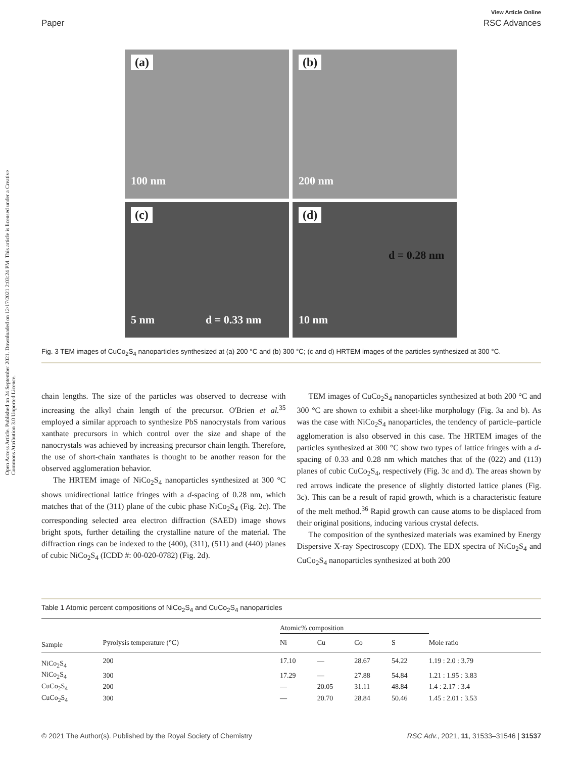Open Access Article. Published on 24 September 2021. Downloaded on 12/17/2021 2:03:24 PM. This article is licensed under a Creative Commons Attribution 3.0 Unported Licence.
View Article Online
Paper RSC Advances
(a)
100 nm
(b)
200 nm
(c)
5 nm d = 0.33 nm
(d)
10 nm
d = 0.28 nm
Fig. 3 TEM images of CuCo<sub>2</sub>S<sub>4</sub> nanoparticles synthesized at (a) 200 °C and (b) 300 °C; (c and d) HRTEM images of the particles synthesized at 300 °C.
chain lengths. The size of the particles was observed to decrease with increasing the alkyl chain length of the precursor. O'Brien et al.<sup>35</sup> employed a similar approach to synthesize PbS nanocrystals from various xanthate precursors in which control over the size and shape of the nanocrystals was achieved by increasing precursor chain length. Therefore, the use of short-chain xanthates is thought to be another reason for the observed agglomeration behavior.
The HRTEM image of NiCo<sub>2</sub>S<sub>4</sub> nanoparticles synthesized at 300 °C shows unidirectional lattice fringes with a d-spacing of 0.28 nm, which matches that of the (311) plane of the cubic phase NiCo<sub>2</sub>S<sub>4</sub> (Fig. 2c). The corresponding selected area electron diffraction (SAED) image shows bright spots, further detailing the crystalline nature of the material. The diffraction rings can be indexed to the (400), (311), (511) and (440) planes of cubic NiCo<sub>2</sub>S<sub>4</sub> (ICDD #: 00-020-0782) (Fig. 2d).
TEM images of CuCo<sub>2</sub>S<sub>4</sub> nanoparticles synthesized at both 200 °C and 300 °C are shown to exhibit a sheet-like morphology (Fig. 3a and b). As was the case with NiCo<sub>2</sub>S<sub>4</sub> nanoparticles, the tendency of particle–particle agglomeration is also observed in this case. The HRTEM images of the particles synthesized at 300 °C show two types of lattice fringes with a d-spacing of 0.33 and 0.28 nm which matches that of the (022) and (113) planes of cubic CuCo<sub>2</sub>S<sub>4</sub>, respectively (Fig. 3c and d). The areas shown by red arrows indicate the presence of slightly distorted lattice planes (Fig. 3c). This can be a result of rapid growth, which is a characteristic feature of the melt method.<sup>36</sup> Rapid growth can cause atoms to be displaced from their original positions, inducing various crystal defects.
The composition of the synthesized materials was examined by Energy Dispersive X-ray Spectroscopy (EDX). The EDX spectra of NiCo<sub>2</sub>S<sub>4</sub> and CuCo<sub>2</sub>S<sub>4</sub> nanoparticles synthesized at both 200
Table 1 Atomic percent compositions of NiCo<sub>2</sub>S<sub>4</sub> and CuCo<sub>2</sub>S<sub>4</sub> nanoparticles
| | | Atomic% composition | | | | |
| --- | --- | --- | --- | --- | --- | --- |
| Sample | Pyrolysis temperature (°C) | Ni | Cu | Co | S | Mole ratio |
| NiCo<sub>2</sub>S<sub>4</sub> | 200 | 17.10 | — | 28.67 | 54.22 | 1.19 : 2.0 : 3.79 |
| NiCo<sub>2</sub>S<sub>4</sub> | 300 | 17.29 | — | 27.88 | 54.84 | 1.21 : 1.95 : 3.83 |
| CuCo<sub>2</sub>S<sub>4</sub> | 200 | — | 20.05 | 31.11 | 48.84 | 1.4 : 2.17 : 3.4 |
| CuCo<sub>2</sub>S<sub>4</sub> | 300 | — | 20.70 | 28.84 | 50.46 | 1.45 : 2.01 : 3.53 |
© 2021 The Author(s). Published by the Royal Society of Chemistry RSC Adv., 2021, 11, 31533–31546 | 31537